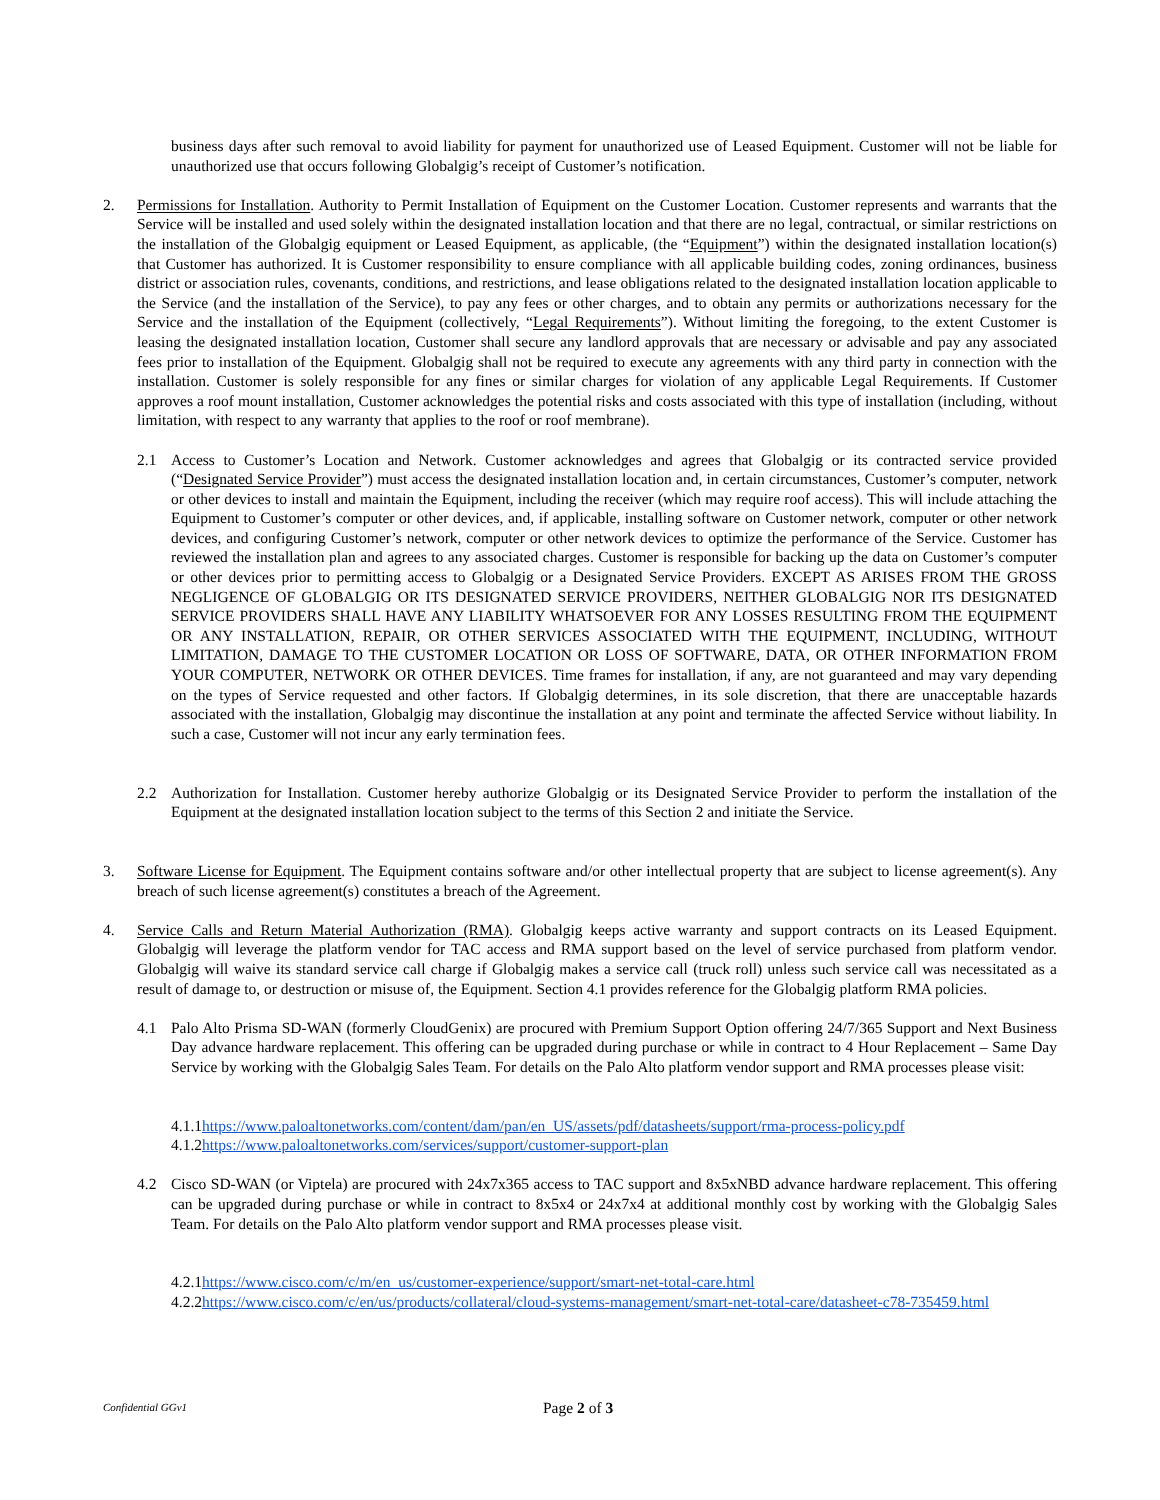business days after such removal to avoid liability for payment for unauthorized use of Leased Equipment. Customer will not be liable for unauthorized use that occurs following Globalgig’s receipt of Customer’s notification.
2. Permissions for Installation. Authority to Permit Installation of Equipment on the Customer Location. Customer represents and warrants that the Service will be installed and used solely within the designated installation location and that there are no legal, contractual, or similar restrictions on the installation of the Globalgig equipment or Leased Equipment, as applicable, (the “Equipment”) within the designated installation location(s) that Customer has authorized. It is Customer responsibility to ensure compliance with all applicable building codes, zoning ordinances, business district or association rules, covenants, conditions, and restrictions, and lease obligations related to the designated installation location applicable to the Service (and the installation of the Service), to pay any fees or other charges, and to obtain any permits or authorizations necessary for the Service and the installation of the Equipment (collectively, “Legal Requirements”). Without limiting the foregoing, to the extent Customer is leasing the designated installation location, Customer shall secure any landlord approvals that are necessary or advisable and pay any associated fees prior to installation of the Equipment. Globalgig shall not be required to execute any agreements with any third party in connection with the installation. Customer is solely responsible for any fines or similar charges for violation of any applicable Legal Requirements. If Customer approves a roof mount installation, Customer acknowledges the potential risks and costs associated with this type of installation (including, without limitation, with respect to any warranty that applies to the roof or roof membrane).
2.1 Access to Customer’s Location and Network. Customer acknowledges and agrees that Globalgig or its contracted service provided (“Designated Service Provider”) must access the designated installation location and, in certain circumstances, Customer’s computer, network or other devices to install and maintain the Equipment, including the receiver (which may require roof access). This will include attaching the Equipment to Customer’s computer or other devices, and, if applicable, installing software on Customer network, computer or other network devices, and configuring Customer’s network, computer or other network devices to optimize the performance of the Service. Customer has reviewed the installation plan and agrees to any associated charges. Customer is responsible for backing up the data on Customer’s computer or other devices prior to permitting access to Globalgig or a Designated Service Providers. EXCEPT AS ARISES FROM THE GROSS NEGLIGENCE OF GLOBALGIG OR ITS DESIGNATED SERVICE PROVIDERS, NEITHER GLOBALGIG NOR ITS DESIGNATED SERVICE PROVIDERS SHALL HAVE ANY LIABILITY WHATSOEVER FOR ANY LOSSES RESULTING FROM THE EQUIPMENT OR ANY INSTALLATION, REPAIR, OR OTHER SERVICES ASSOCIATED WITH THE EQUIPMENT, INCLUDING, WITHOUT LIMITATION, DAMAGE TO THE CUSTOMER LOCATION OR LOSS OF SOFTWARE, DATA, OR OTHER INFORMATION FROM YOUR COMPUTER, NETWORK OR OTHER DEVICES. Time frames for installation, if any, are not guaranteed and may vary depending on the types of Service requested and other factors. If Globalgig determines, in its sole discretion, that there are unacceptable hazards associated with the installation, Globalgig may discontinue the installation at any point and terminate the affected Service without liability. In such a case, Customer will not incur any early termination fees.
2.2 Authorization for Installation. Customer hereby authorize Globalgig or its Designated Service Provider to perform the installation of the Equipment at the designated installation location subject to the terms of this Section 2 and initiate the Service.
3. Software License for Equipment. The Equipment contains software and/or other intellectual property that are subject to license agreement(s). Any breach of such license agreement(s) constitutes a breach of the Agreement.
4. Service Calls and Return Material Authorization (RMA). Globalgig keeps active warranty and support contracts on its Leased Equipment. Globalgig will leverage the platform vendor for TAC access and RMA support based on the level of service purchased from platform vendor. Globalgig will waive its standard service call charge if Globalgig makes a service call (truck roll) unless such service call was necessitated as a result of damage to, or destruction or misuse of, the Equipment. Section 4.1 provides reference for the Globalgig platform RMA policies.
4.1 Palo Alto Prisma SD-WAN (formerly CloudGenix) are procured with Premium Support Option offering 24/7/365 Support and Next Business Day advance hardware replacement. This offering can be upgraded during purchase or while in contract to 4 Hour Replacement – Same Day Service by working with the Globalgig Sales Team. For details on the Palo Alto platform vendor support and RMA processes please visit:
4.1.1https://www.paloaltonetworks.com/content/dam/pan/en_US/assets/pdf/datasheets/support/rma-process-policy.pdf
4.1.2https://www.paloaltonetworks.com/services/support/customer-support-plan
4.2 Cisco SD-WAN (or Viptela) are procured with 24x7x365 access to TAC support and 8x5xNBD advance hardware replacement. This offering can be upgraded during purchase or while in contract to 8x5x4 or 24x7x4 at additional monthly cost by working with the Globalgig Sales Team. For details on the Palo Alto platform vendor support and RMA processes please visit.
4.2.1https://www.cisco.com/c/m/en_us/customer-experience/support/smart-net-total-care.html
4.2.2https://www.cisco.com/c/en/us/products/collateral/cloud-systems-management/smart-net-total-care/datasheet-c78-735459.html
Confidential GGv1
Page 2 of 3